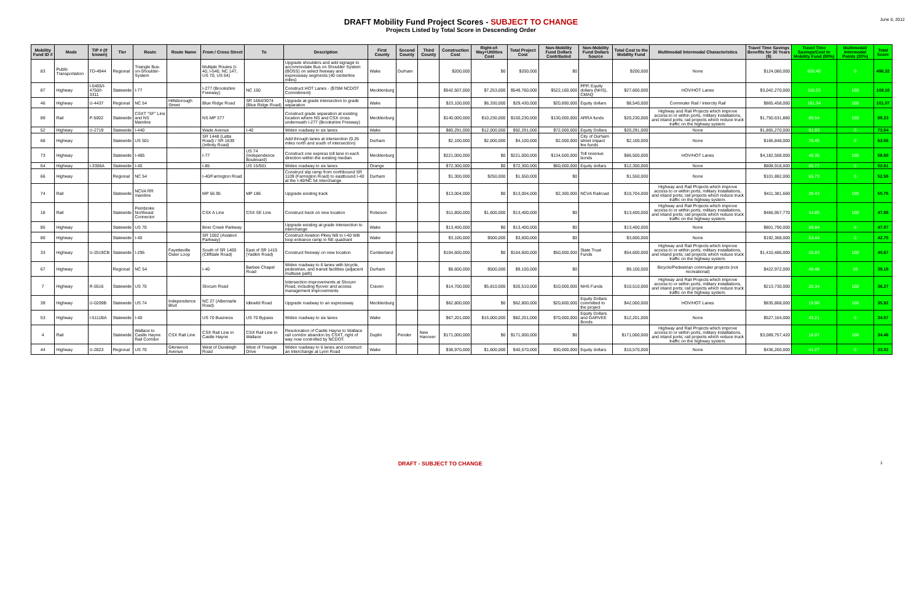DRAFT Mobility Fund Project Scores - SUBJECT TO CHANGE
Projects Listed by Total Score in Descending Order
June 6, 2012
| Mobility Fund ID # | Mode | TIP # (if known) | Tier | Route | Route Name | From / Cross Street | To | Description | First County | Second County | Third County | Construction Cost | Right-of-Way+Utilities Cost | Total Project Cost | Non-Mobility Fund Dollars Contributed | Non-Mobility Fund Dollars Source | Total Cost to the Mobility Fund | Multimodal/ Intermodal Characteristics | Travel Time Savings Benefits for 30 Years ($) | Travel Time Savings/Cost to Mobility Fund (80%) | Multimodal/ Intermodal Points (20%) | Total Score |
| --- | --- | --- | --- | --- | --- | --- | --- | --- | --- | --- | --- | --- | --- | --- | --- | --- | --- | --- | --- | --- | --- | --- |
| 83 | Public Transportation | TD-4944 | Regional | Triangle Bus-on-Shoulder-System | | Multiple Routes (I-40, I-540, NC 147, US 70, US 64) | | Upgrade shoulders and add signage to accommodate Bus on Shoulder System (BOSS) on select freeway and expressway segments (40 centerline miles) | Wake | Durham | | $200,000 | $0 | $200,000 | $0 | | $200,000 | None | $124,080,000 | 620.40 | 0 | 496.32 |
| 87 | Highway | I-5405/I-4750/I-3311 | Statewide | I-77 | | I-277 (Brookshire Freeway) | NC 150 | Construct HOT Lanes - ($70M NCDOT Commitment) | Mecklenburg | | | $542,507,000 | $7,253,000 | $549,760,000 | $522,160,000 | PPP, Equity dollars (NHS), CMAQ | $27,600,000 | HOV/HOT Lanes | $3,042,270,000 | 110.23 | 100 | 108.18 |
| 46 | Highway | U-4437 | Regional | NC 54 | Hillsborough Street | Blue Ridge Road | SR 1664/3074 (Blue Ridge Road) | Upgrade at-grade intersection to grade separation | Wake | | | $23,100,000 | $6,330,000 | $29,430,000 | $20,890,000 | Equity dollars | $8,540,000 | Commuter Rail / Intercity Rail | $865,458,000 | 101.34 | 100 | 101.07 |
| 89 | Rail | P-5002 | Statewide | CSXT "SF" Line and NS Mainline | | NS MP 377 | | Construct grade separation at existing location where NS and CSX cross underneath I-277 (Brookshire Freeway) | Mecklenburg | | | $140,000,000 | $10,230,000 | $150,230,000 | $130,000,000 | ARRA funds | $20,230,000 | Highway and Rail Projects which improve access to or within ports, military installations, and inland ports; rail projects which reduce truck traffic on the highway system. | $1,750,631,880 | 86.54 | 100 | 89.23 |
| 52 | Highway | U-2719 | Statewide | I-440 | | Wade Avenue | I-40 | Widen roadway to six lanes | Wake | | | $80,291,000 | $12,000,000 | $92,291,000 | $72,000,000 | Equity Dollars | $20,291,000 | None | $1,865,270,000 | 91.93 | 0 | 73.54 |
| 68 | Highway | | Statewide | US 501 | | SR 1448 (Latta Road) / SR 1639 (Infinity Road) | | Add through lanes at intersection (0.25 miles north and south of intersection) | Durham | | | $2,100,000 | $2,000,000 | $4,100,000 | $2,000,000 | City of Durham street impact fee funds | $2,100,000 | None | $166,848,000 | 79.45 | 0 | 63.56 |
| 73 | Highway | | Statewide | I-485 | | I-77 | US 74 (Independence Boulevard) | Construct one express toll lane in each direction within the existing median | Mecklenburg | | | $221,000,000 | $0 | $221,000,000 | $134,500,000 | Toll revenue bonds | $86,500,000 | HOV/HOT Lanes | $4,182,508,000 | 48.35 | 100 | 58.68 |
| 64 | Highway | I-3306A | Statewide | I-40 | | I-85 | US 15/501 | Widen roadway to six lanes | Orange | | | $72,300,000 | $0 | $72,300,000 | $60,000,000 | Equity dollars | $12,300,000 | None | $808,918,000 | 65.77 | 0 | 52.61 |
| 66 | Highway | | Regional | NC 54 | | I-40/Farrington Road | | Construct slip ramp from northbound SR 1109 (Farrington Road) to eastbound I-40 at the I-40/NC 54 interchange | Durham | | | $1,300,000 | $250,000 | $1,550,000 | $0 | | $1,550,000 | None | $101,882,000 | 65.73 | 0 | 52.58 |
| 74 | Rail | | Statewide | NCVA RR mainline | | MP 56.95 | MP 186 | Upgrade existing track | | | | $13,004,000 | $0 | $13,004,000 | $2,300,000 | NCVA Railroad | $10,704,000 | Highway and Rail Projects which improve access to or within ports, military installations, and inland ports; rail projects which reduce truck traffic on the highway system. | $411,381,660 | 38.43 | 100 | 50.75 |
| 18 | Rail | | Statewide | Pembroke Northeast Connector | | CSX A Line | CSX SE Line | Construct track on new location | Robeson | | | $11,800,000 | $1,600,000 | $13,400,000 | $0 | | $13,400,000 | Highway and Rail Projects which improve access to or within ports, military installations, and inland ports; rail projects which reduce truck traffic on the highway system. | $466,957,770 | 34.85 | 100 | 47.88 |
| 85 | Highway | | Statewide | US 70 | | Brier Creek Parkway | | Upgrade existing at-grade intersection to interchange | Wake | | | $13,400,000 | $0 | $13,400,000 | $0 | | $13,400,000 | None | $801,790,000 | 59.84 | 0 | 47.87 |
| 80 | Highway | | Statewide | I-40 | | SR 1002 (Aviation Parkway) | | Construct Aviation Pkwy NB to I-40 WB loop entrance ramp in NE quadrant | Wake | | | $3,100,000 | $500,000 | $3,600,000 | $0 | | $3,600,000 | None | $192,368,000 | 53.44 | 0 | 42.75 |
| 33 | Highway | U-2519CB | Statewide | I-295 | Fayetteville Outer Loop | South of SR 1400 (Cliffdale Road) | East of SR 1415 (Yadkin Road) | Construct freeway on new location | Cumberland | | | $104,600,000 | $0 | $104,600,000 | $50,000,000 | State Trust Funds | $54,600,000 | Highway and Rail Projects which improve access to or within ports, military installations, and inland ports; rail projects which reduce truck traffic on the highway system. | $1,410,486,000 | 25.83 | 100 | 40.67 |
| 67 | Highway | | Regional | NC 54 | | I-40 | Barbee Chapel Road | Widen roadway to 6 lanes with bicycle, pedestrian, and transit facilities (adjacent multiuse path) | Durham | | | $8,600,000 | $500,000 | $9,100,000 | $0 | | $9,100,000 | Bicycle/Pedestrian commuter projects (not recreational) | $422,972,000 | 46.48 | 10 | 39.18 |
| 7 | Highway | R-5516 | Statewide | US 70 | | Slocum Road | | Intersection improvements at Slocum Road, including flyover and access management improvements | Craven | | | $14,700,000 | $5,810,000 | $20,510,000 | $10,000,000 | NHS Funds | $10,510,000 | Highway and Rail Projects which improve access to or within ports, military installations, and inland ports; rail projects which reduce truck traffic on the highway system. | $213,730,000 | 20.34 | 100 | 36.27 |
| 39 | Highway | U-0209B | Statewide | US 74 | Independence Blvd | NC 27 (Albemarle Road) | Idlewild Road | Upgrade roadway to an expressway | Mecklenburg | | | $62,800,000 | $0 | $62,800,000 | $20,800,000 | Equity Dollars committed to the project | $42,000,000 | HOV/HOT Lanes | $835,868,000 | 19.90 | 100 | 35.92 |
| 53 | Highway | I-5111BA | Statewide | I-40 | | US 70 Business | US 70 Bypass | Widen roadway to six lanes | Wake | | | $67,201,000 | $15,000,000 | $82,201,000 | $70,000,000 | Equity Dollars and GARVEE Bonds | $12,201,000 | None | $527,164,000 | 43.21 | 0 | 34.57 |
| 4 | Rail | | Statewide | Wallace to Castle Hayne Rail Corridor | CSX Rail Line | CSX Rail Line in Castle Hayne | CSX Rail Line in Wallace | Resotoration of Castle Hayne to Wallace rail corridor abandon by CSXT, right of way now controlled by NCDOT. | Duplin | Pender | New Hanover | $171,000,000 | $0 | $171,000,000 | $0 | | $171,000,000 | Highway and Rail Projects which improve access to or within ports, military installations, and inland ports; rail projects which reduce truck traffic on the highway system. | $3,089,757,420 | 18.07 | 100 | 34.46 |
| 44 | Highway | U-2823 | Regional | US 70 | Glenwood Avenue | West of Duraleigh Road | West of Triangle Drive | Widen roadway to 6 lanes and construct an interchange at Lynn Road | Wake | | | $38,970,000 | $1,600,000 | $40,570,000 | $30,000,000 | Equity dollars | $10,570,000 | None | $436,260,000 | 41.27 | 0 | 33.02 |
DRAFT - SUBJECT TO CHANGE 1